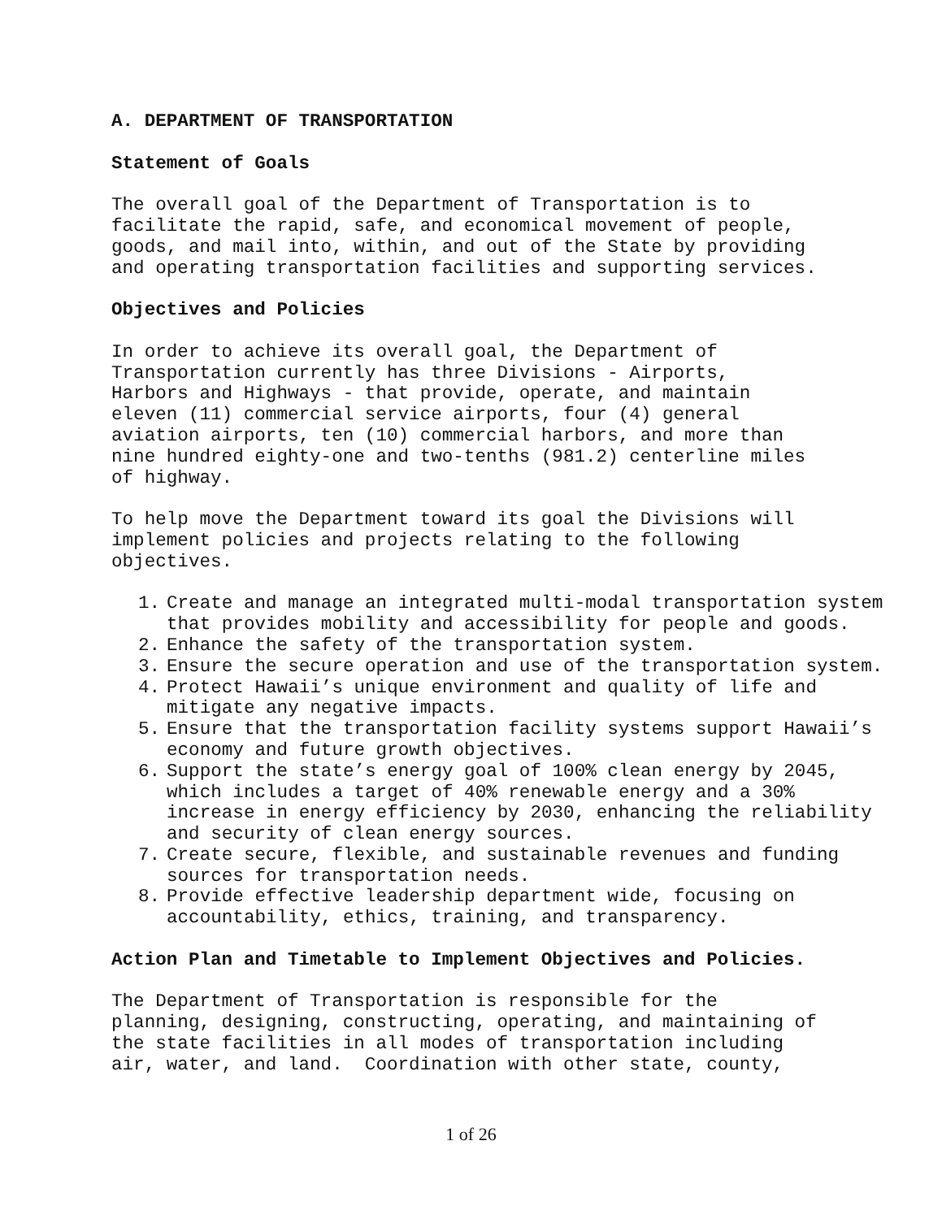A. DEPARTMENT OF TRANSPORTATION
Statement of Goals
The overall goal of the Department of Transportation is to facilitate the rapid, safe, and economical movement of people, goods, and mail into, within, and out of the State by providing and operating transportation facilities and supporting services.
Objectives and Policies
In order to achieve its overall goal, the Department of Transportation currently has three Divisions - Airports, Harbors and Highways - that provide, operate, and maintain eleven (11) commercial service airports, four (4) general aviation airports, ten (10) commercial harbors, and more than nine hundred eighty-one and two-tenths (981.2) centerline miles of highway.
To help move the Department toward its goal the Divisions will implement policies and projects relating to the following objectives.
1. Create and manage an integrated multi-modal transportation system that provides mobility and accessibility for people and goods.
2. Enhance the safety of the transportation system.
3. Ensure the secure operation and use of the transportation system.
4. Protect Hawaii’s unique environment and quality of life and mitigate any negative impacts.
5. Ensure that the transportation facility systems support Hawaii’s economy and future growth objectives.
6. Support the state’s energy goal of 100% clean energy by 2045, which includes a target of 40% renewable energy and a 30% increase in energy efficiency by 2030, enhancing the reliability and security of clean energy sources.
7. Create secure, flexible, and sustainable revenues and funding sources for transportation needs.
8. Provide effective leadership department wide, focusing on accountability, ethics, training, and transparency.
Action Plan and Timetable to Implement Objectives and Policies.
The Department of Transportation is responsible for the planning, designing, constructing, operating, and maintaining of the state facilities in all modes of transportation including air, water, and land. Coordination with other state, county,
1 of 26